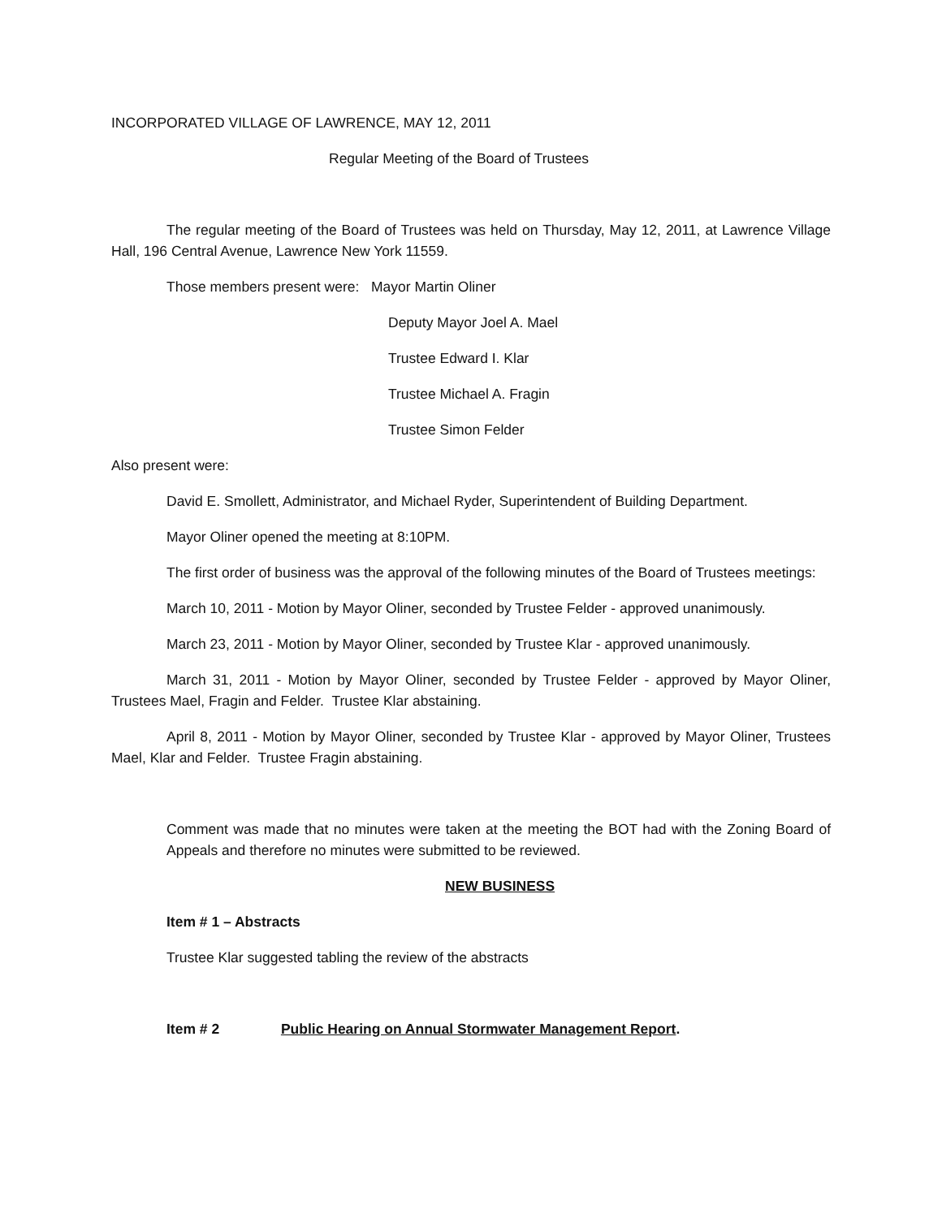INCORPORATED VILLAGE OF LAWRENCE, MAY 12, 2011
Regular Meeting of the Board of Trustees
The regular meeting of the Board of Trustees was held on Thursday, May 12, 2011, at Lawrence Village Hall, 196 Central Avenue, Lawrence New York 11559.
Those members present were: Mayor Martin Oliner
Deputy Mayor Joel A. Mael
Trustee Edward I. Klar
Trustee Michael A. Fragin
Trustee Simon Felder
Also present were:
David E. Smollett, Administrator, and Michael Ryder, Superintendent of Building Department.
Mayor Oliner opened the meeting at 8:10PM.
The first order of business was the approval of the following minutes of the Board of Trustees meetings:
March 10, 2011 - Motion by Mayor Oliner, seconded by Trustee Felder - approved unanimously.
March 23, 2011 - Motion by Mayor Oliner, seconded by Trustee Klar - approved unanimously.
March 31, 2011 - Motion by Mayor Oliner, seconded by Trustee Felder - approved by Mayor Oliner, Trustees Mael, Fragin and Felder. Trustee Klar abstaining.
April 8, 2011 - Motion by Mayor Oliner, seconded by Trustee Klar - approved by Mayor Oliner, Trustees Mael, Klar and Felder. Trustee Fragin abstaining.
Comment was made that no minutes were taken at the meeting the BOT had with the Zoning Board of Appeals and therefore no minutes were submitted to be reviewed.
NEW BUSINESS
Item # 1 – Abstracts
Trustee Klar suggested tabling the review of the abstracts
Item # 2 Public Hearing on Annual Stormwater Management Report.